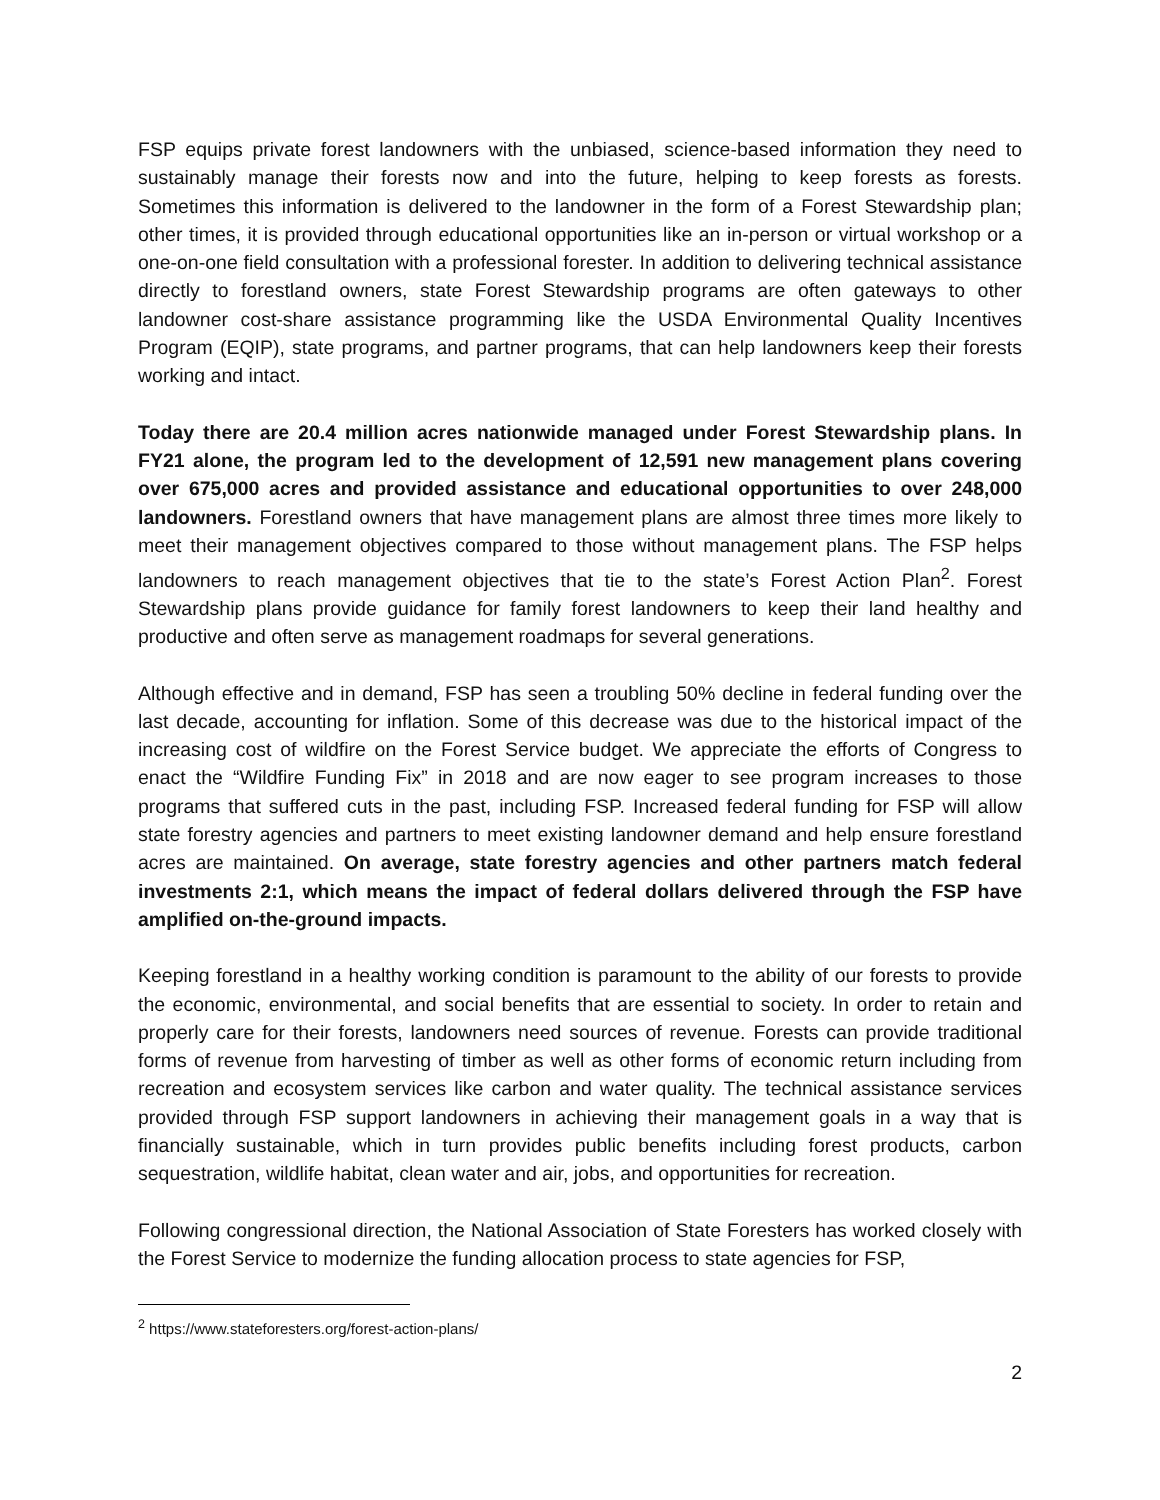FSP equips private forest landowners with the unbiased, science-based information they need to sustainably manage their forests now and into the future, helping to keep forests as forests. Sometimes this information is delivered to the landowner in the form of a Forest Stewardship plan; other times, it is provided through educational opportunities like an in-person or virtual workshop or a one-on-one field consultation with a professional forester. In addition to delivering technical assistance directly to forestland owners, state Forest Stewardship programs are often gateways to other landowner cost-share assistance programming like the USDA Environmental Quality Incentives Program (EQIP), state programs, and partner programs, that can help landowners keep their forests working and intact.
Today there are 20.4 million acres nationwide managed under Forest Stewardship plans. In FY21 alone, the program led to the development of 12,591 new management plans covering over 675,000 acres and provided assistance and educational opportunities to over 248,000 landowners. Forestland owners that have management plans are almost three times more likely to meet their management objectives compared to those without management plans. The FSP helps landowners to reach management objectives that tie to the state’s Forest Action Plan<sup>2</sup>. Forest Stewardship plans provide guidance for family forest landowners to keep their land healthy and productive and often serve as management roadmaps for several generations.
Although effective and in demand, FSP has seen a troubling 50% decline in federal funding over the last decade, accounting for inflation. Some of this decrease was due to the historical impact of the increasing cost of wildfire on the Forest Service budget. We appreciate the efforts of Congress to enact the “Wildfire Funding Fix” in 2018 and are now eager to see program increases to those programs that suffered cuts in the past, including FSP. Increased federal funding for FSP will allow state forestry agencies and partners to meet existing landowner demand and help ensure forestland acres are maintained. On average, state forestry agencies and other partners match federal investments 2:1, which means the impact of federal dollars delivered through the FSP have amplified on-the-ground impacts.
Keeping forestland in a healthy working condition is paramount to the ability of our forests to provide the economic, environmental, and social benefits that are essential to society. In order to retain and properly care for their forests, landowners need sources of revenue. Forests can provide traditional forms of revenue from harvesting of timber as well as other forms of economic return including from recreation and ecosystem services like carbon and water quality. The technical assistance services provided through FSP support landowners in achieving their management goals in a way that is financially sustainable, which in turn provides public benefits including forest products, carbon sequestration, wildlife habitat, clean water and air, jobs, and opportunities for recreation.
Following congressional direction, the National Association of State Foresters has worked closely with the Forest Service to modernize the funding allocation process to state agencies for FSP,
<sup>2</sup> https://www.stateforesters.org/forest-action-plans/
2